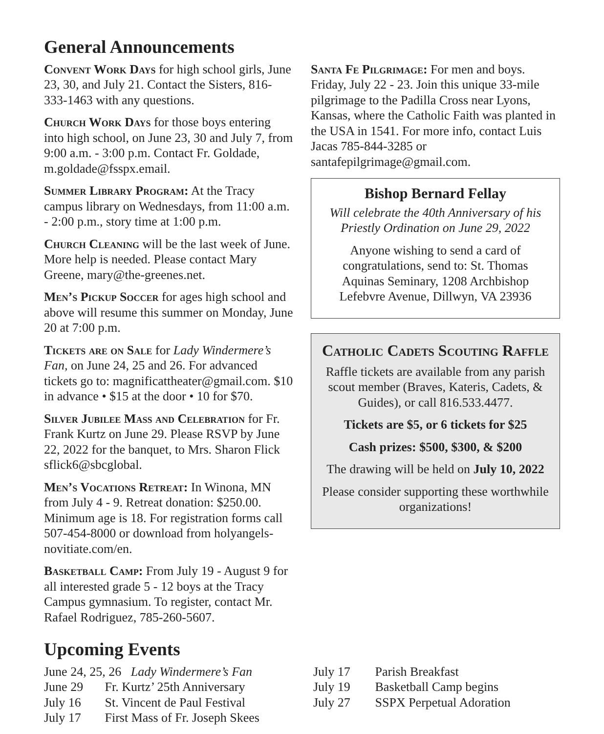General Announcements
Convent Work Days for high school girls, June 23, 30, and July 21. Contact the Sisters, 816-333-1463 with any questions.
Church Work Days for those boys entering into high school, on June 23, 30 and July 7, from 9:00 a.m. - 3:00 p.m. Contact Fr. Goldade, m.goldade@fsspx.email.
Summer Library Program: At the Tracy campus library on Wednesdays, from 11:00 a.m. - 2:00 p.m., story time at 1:00 p.m.
Church Cleaning will be the last week of June. More help is needed. Please contact Mary Greene, mary@the-greenes.net.
Men’s Pickup Soccer for ages high school and above will resume this summer on Monday, June 20 at 7:00 p.m.
Tickets are on Sale for Lady Windermere’s Fan, on June 24, 25 and 26. For advanced tickets go to: magnificattheater@gmail.com. $10 in advance • $15 at the door • 10 for $70.
Silver Jubilee Mass and Celebration for Fr. Frank Kurtz on June 29. Please RSVP by June 22, 2022 for the banquet, to Mrs. Sharon Flick sflick6@sbcglobal.
Men’s Vocations Retreat: In Winona, MN from July 4 - 9. Retreat donation: $250.00. Minimum age is 18. For registration forms call 507-454-8000 or download from holyangels-novitiate.com/en.
Basketball Camp: From July 19 - August 9 for all interested grade 5 - 12 boys at the Tracy Campus gymnasium. To register, contact Mr. Rafael Rodriguez, 785-260-5607.
Santa Fe Pilgrimage: For men and boys. Friday, July 22 - 23. Join this unique 33-mile pilgrimage to the Padilla Cross near Lyons, Kansas, where the Catholic Faith was planted in the USA in 1541. For more info, contact Luis Jacas 785-844-3285 or santafepilgrimage@gmail.com.
Bishop Bernard Fellay
Will celebrate the 40th Anniversary of his Priestly Ordination on June 29, 2022
Anyone wishing to send a card of congratulations, send to: St. Thomas Aquinas Seminary, 1208 Archbishop Lefebvre Avenue, Dillwyn, VA 23936
Catholic Cadets Scouting Raffle
Raffle tickets are available from any parish scout member (Braves, Kateris, Cadets, & Guides), or call 816.533.4477.
Tickets are $5, or 6 tickets for $25
Cash prizes: $500, $300, & $200
The drawing will be held on July 10, 2022
Please consider supporting these worthwhile organizations!
Upcoming Events
June 24, 25, 26 Lady Windermere’s Fan
June 29 Fr. Kurtz’ 25th Anniversary
July 16 St. Vincent de Paul Festival
July 17 First Mass of Fr. Joseph Skees
July 17 Parish Breakfast
July 19 Basketball Camp begins
July 27 SSPX Perpetual Adoration